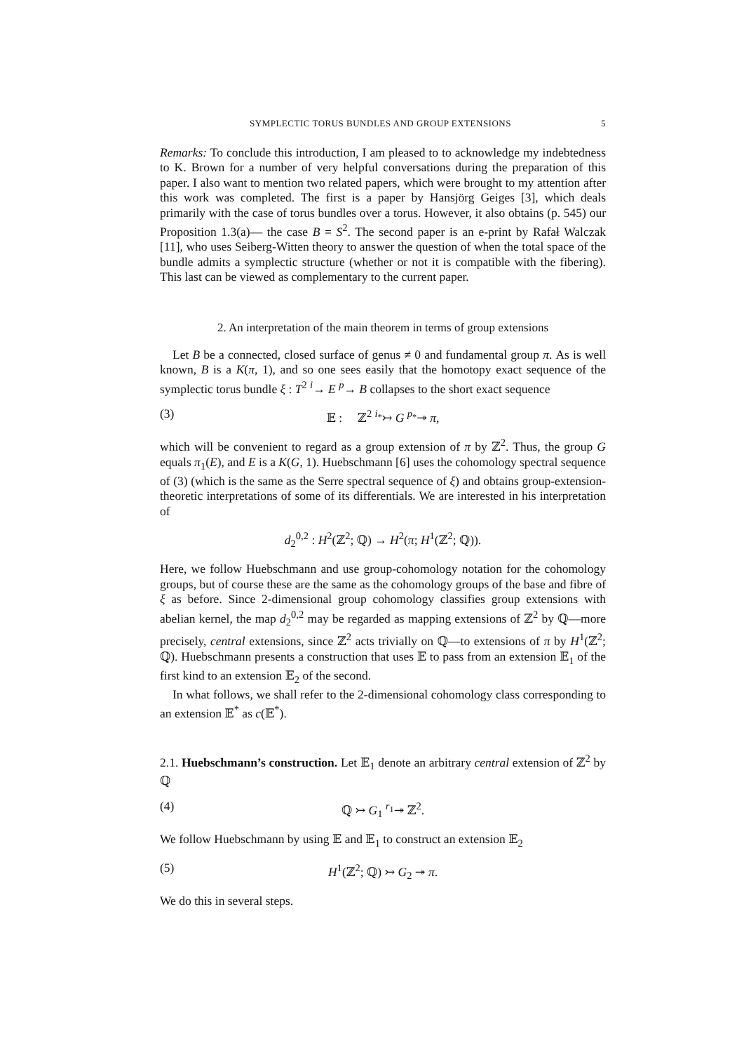SYMPLECTIC TORUS BUNDLES AND GROUP EXTENSIONS 5
Remarks: To conclude this introduction, I am pleased to to acknowledge my indebtedness to K. Brown for a number of very helpful conversations during the preparation of this paper. I also want to mention two related papers, which were brought to my attention after this work was completed. The first is a paper by Hansjörg Geiges [3], which deals primarily with the case of torus bundles over a torus. However, it also obtains (p. 545) our Proposition 1.3(a)— the case B = S<sup>2</sup>. The second paper is an e-print by Rafał Walczak [11], who uses Seiberg-Witten theory to answer the question of when the total space of the bundle admits a symplectic structure (whether or not it is compatible with the fibering). This last can be viewed as complementary to the current paper.
2. An interpretation of the main theorem in terms of group extensions
Let B be a connected, closed surface of genus ≠ 0 and fundamental group π. As is well known, B is a K(π, 1), and so one sees easily that the homotopy exact sequence of the symplectic torus bundle ξ : T<sup>2</sup> <sup>i</sup>→ E <sup>p</sup>→ B collapses to the short exact sequence
(3) 𝔼 : ℤ<sup>2</sup> <sup>i<sub>*</sub></sup>↣ G <sup>p<sub>*</sub></sup>↠ π,
which will be convenient to regard as a group extension of π by ℤ<sup>2</sup>. Thus, the group G equals π<sub>1</sub>(E), and E is a K(G, 1). Huebschmann [6] uses the cohomology spectral sequence of (3) (which is the same as the Serre spectral sequence of ξ) and obtains group-extension-theoretic interpretations of some of its differentials. We are interested in his interpretation of
d<sub>2</sub><sup>0,2</sup> : H<sup>2</sup>(ℤ<sup>2</sup>; ℚ) → H<sup>2</sup>(π; H<sup>1</sup>(ℤ<sup>2</sup>; ℚ)).
Here, we follow Huebschmann and use group-cohomology notation for the cohomology groups, but of course these are the same as the cohomology groups of the base and fibre of ξ as before. Since 2-dimensional group cohomology classifies group extensions with abelian kernel, the map d<sub>2</sub><sup>0,2</sup> may be regarded as mapping extensions of ℤ<sup>2</sup> by ℚ—more precisely, central extensions, since ℤ<sup>2</sup> acts trivially on ℚ—to extensions of π by H<sup>1</sup>(ℤ<sup>2</sup>; ℚ). Huebschmann presents a construction that uses 𝔼 to pass from an extension 𝔼<sub>1</sub> of the first kind to an extension 𝔼<sub>2</sub> of the second.
In what follows, we shall refer to the 2-dimensional cohomology class corresponding to an extension 𝔼<sup>*</sup> as c(𝔼<sup>*</sup>).
2.1. Huebschmann’s construction. Let 𝔼<sub>1</sub> denote an arbitrary central extension of ℤ<sup>2</sup> by ℚ
(4) ℚ ↣ G<sub>1</sub> <sup>r<sub>1</sub></sup>↠ ℤ<sup>2</sup>.
We follow Huebschmann by using 𝔼 and 𝔼<sub>1</sub> to construct an extension 𝔼<sub>2</sub>
(5) H<sup>1</sup>(ℤ<sup>2</sup>; ℚ) ↣ G<sub>2</sub> ↠ π.
We do this in several steps.